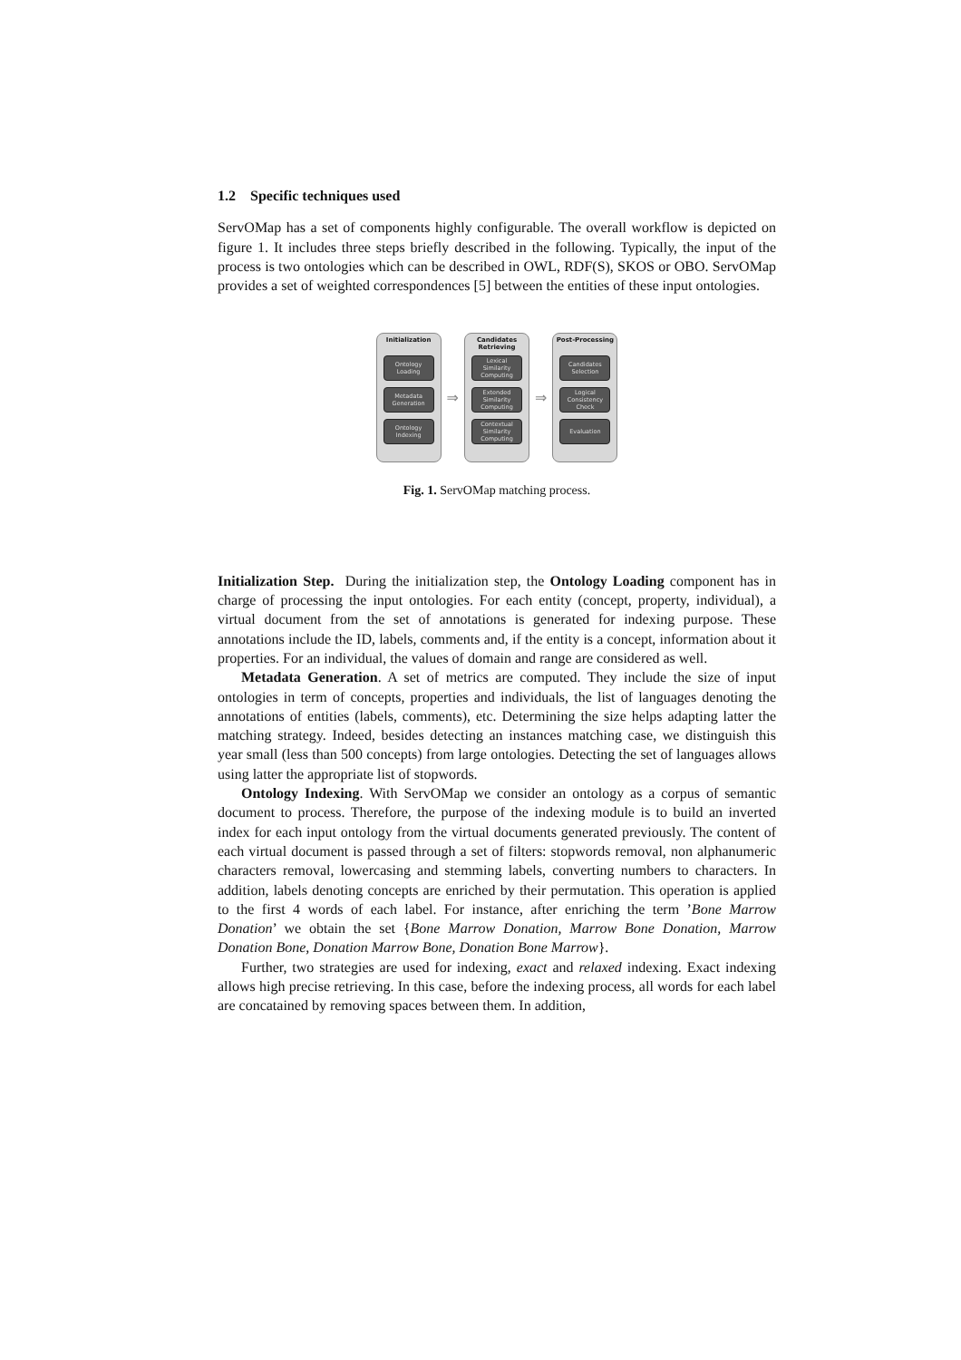1.2 Specific techniques used
ServOMap has a set of components highly configurable. The overall workflow is depicted on figure 1. It includes three steps briefly described in the following. Typically, the input of the process is two ontologies which can be described in OWL, RDF(S), SKOS or OBO. ServOMap provides a set of weighted correspondences [5] between the entities of these input ontologies.
Initialization
Ontology Loading
Metadata Generation
Ontology Indexing
⇒
Candidates Retrieving
Lexical Similarity Computing
Extended Similarity Computing
Contextual Similarity Computing
⇒
Post-Processing
Candidates Selection
Logical Consistency Check
Evaluation
Fig. 1. ServOMap matching process.
Initialization Step. During the initialization step, the Ontology Loading component has in charge of processing the input ontologies. For each entity (concept, property, individual), a virtual document from the set of annotations is generated for indexing purpose. These annotations include the ID, labels, comments and, if the entity is a concept, information about it properties. For an individual, the values of domain and range are considered as well.
Metadata Generation. A set of metrics are computed. They include the size of input ontologies in term of concepts, properties and individuals, the list of languages denoting the annotations of entities (labels, comments), etc. Determining the size helps adapting latter the matching strategy. Indeed, besides detecting an instances matching case, we distinguish this year small (less than 500 concepts) from large ontologies. Detecting the set of languages allows using latter the appropriate list of stopwords.
Ontology Indexing. With ServOMap we consider an ontology as a corpus of semantic document to process. Therefore, the purpose of the indexing module is to build an inverted index for each input ontology from the virtual documents generated previously. The content of each virtual document is passed through a set of filters: stopwords removal, non alphanumeric characters removal, lowercasing and stemming labels, converting numbers to characters. In addition, labels denoting concepts are enriched by their permutation. This operation is applied to the first 4 words of each label. For instance, after enriching the term ’Bone Marrow Donation’ we obtain the set {Bone Marrow Donation, Marrow Bone Donation, Marrow Donation Bone, Donation Marrow Bone, Donation Bone Marrow}.
Further, two strategies are used for indexing, exact and relaxed indexing. Exact indexing allows high precise retrieving. In this case, before the indexing process, all words for each label are concatained by removing spaces between them. In addition,